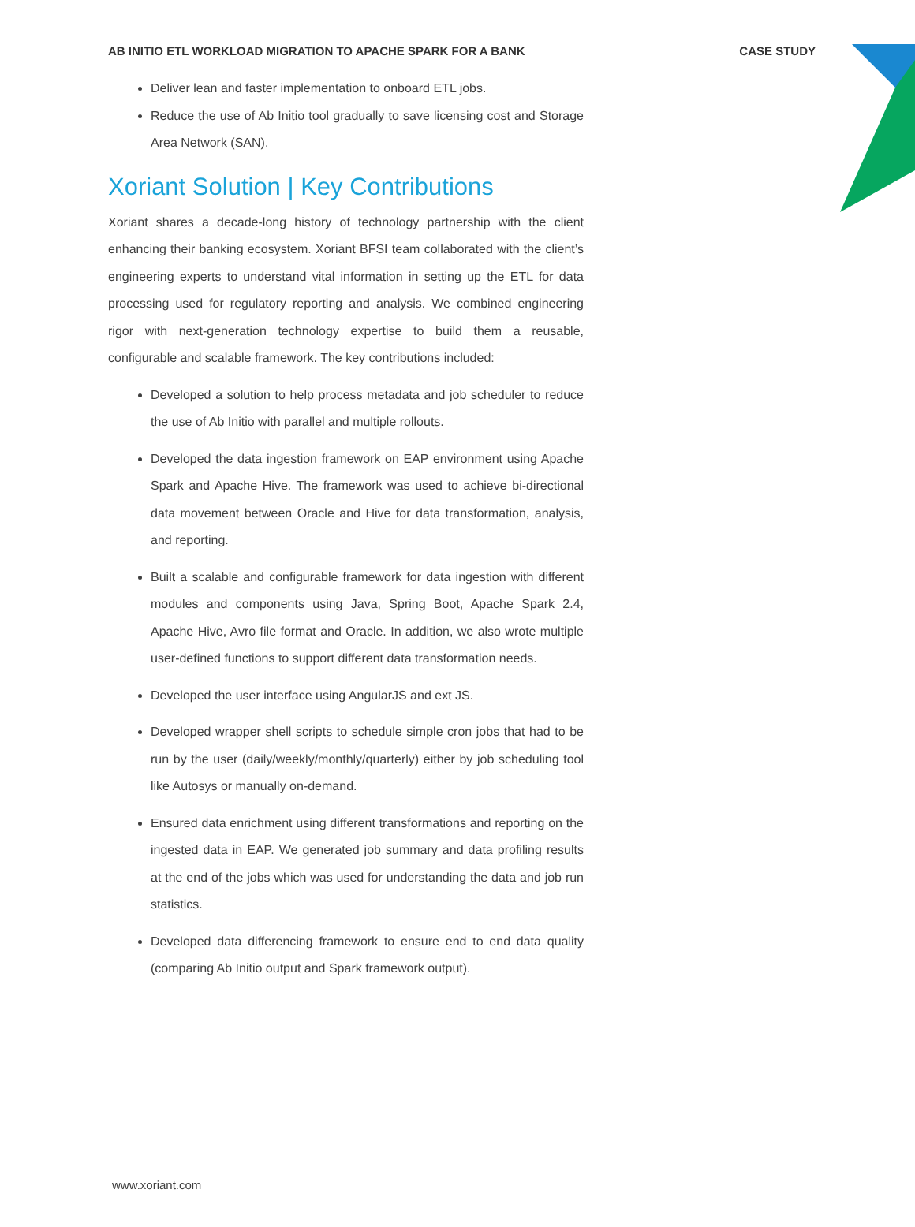AB INITIO ETL WORKLOAD MIGRATION TO APACHE SPARK FOR A BANK CASE STUDY
Deliver lean and faster implementation to onboard ETL jobs.
Reduce the use of Ab Initio tool gradually to save licensing cost and Storage Area Network (SAN).
Xoriant Solution | Key Contributions
Xoriant shares a decade-long history of technology partnership with the client enhancing their banking ecosystem. Xoriant BFSI team collaborated with the client’s engineering experts to understand vital information in setting up the ETL for data processing used for regulatory reporting and analysis. We combined engineering rigor with next-generation technology expertise to build them a reusable, configurable and scalable framework. The key contributions included:
Developed a solution to help process metadata and job scheduler to reduce the use of Ab Initio with parallel and multiple rollouts.
Developed the data ingestion framework on EAP environment using Apache Spark and Apache Hive. The framework was used to achieve bi-directional data movement between Oracle and Hive for data transformation, analysis, and reporting.
Built a scalable and configurable framework for data ingestion with different modules and components using Java, Spring Boot, Apache Spark 2.4, Apache Hive, Avro file format and Oracle. In addition, we also wrote multiple user-defined functions to support different data transformation needs.
Developed the user interface using AngularJS and ext JS.
Developed wrapper shell scripts to schedule simple cron jobs that had to be run by the user (daily/weekly/monthly/quarterly) either by job scheduling tool like Autosys or manually on-demand.
Ensured data enrichment using different transformations and reporting on the ingested data in EAP. We generated job summary and data profiling results at the end of the jobs which was used for understanding the data and job run statistics.
Developed data differencing framework to ensure end to end data quality (comparing Ab Initio output and Spark framework output).
www.xoriant.com